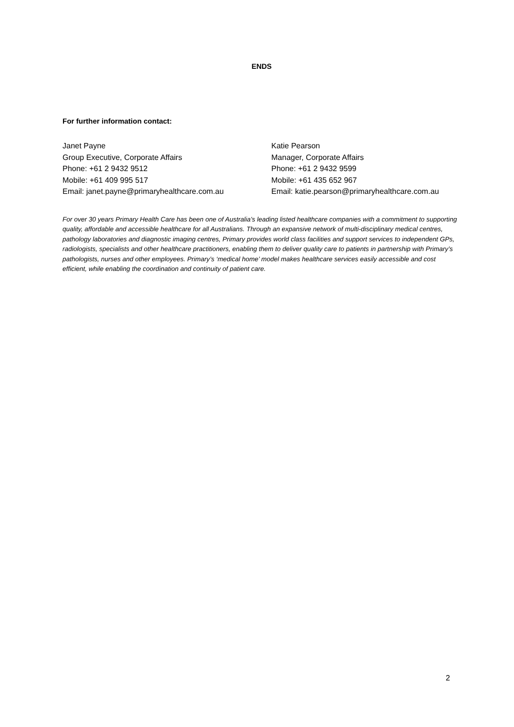ENDS
For further information contact:
Janet Payne
Group Executive, Corporate Affairs
Phone: +61 2 9432 9512
Mobile: +61 409 995 517
Email: janet.payne@primaryhealthcare.com.au
Katie Pearson
Manager, Corporate Affairs
Phone: +61 2 9432 9599
Mobile: +61 435 652 967
Email: katie.pearson@primaryhealthcare.com.au
For over 30 years Primary Health Care has been one of Australia’s leading listed healthcare companies with a commitment to supporting quality, affordable and accessible healthcare for all Australians. Through an expansive network of multi-disciplinary medical centres, pathology laboratories and diagnostic imaging centres, Primary provides world class facilities and support services to independent GPs, radiologists, specialists and other healthcare practitioners, enabling them to deliver quality care to patients in partnership with Primary’s pathologists, nurses and other employees. Primary’s ‘medical home’ model makes healthcare services easily accessible and cost efficient, while enabling the coordination and continuity of patient care.
2